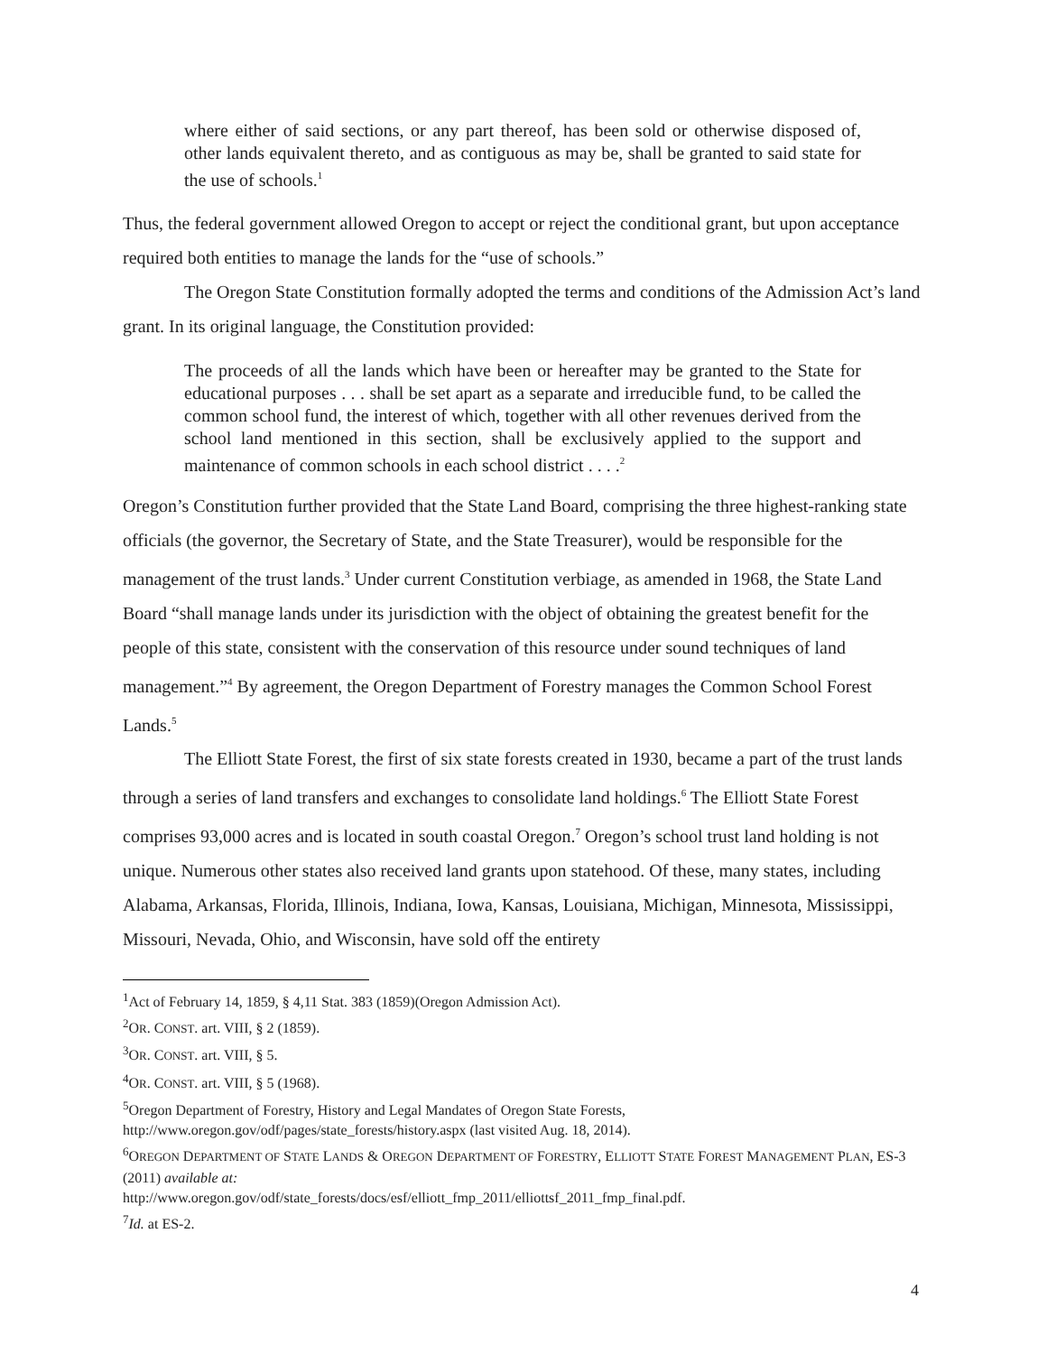where either of said sections, or any part thereof, has been sold or otherwise disposed of, other lands equivalent thereto, and as contiguous as may be, shall be granted to said state for the use of schools.<sup>1</sup>
Thus, the federal government allowed Oregon to accept or reject the conditional grant, but upon acceptance required both entities to manage the lands for the “use of schools.”
The Oregon State Constitution formally adopted the terms and conditions of the Admission Act’s land grant. In its original language, the Constitution provided:
The proceeds of all the lands which have been or hereafter may be granted to the State for educational purposes . . . shall be set apart as a separate and irreducible fund, to be called the common school fund, the interest of which, together with all other revenues derived from the school land mentioned in this section, shall be exclusively applied to the support and maintenance of common schools in each school district . . . .<sup>2</sup>
Oregon’s Constitution further provided that the State Land Board, comprising the three highest-ranking state officials (the governor, the Secretary of State, and the State Treasurer), would be responsible for the management of the trust lands.<sup>3</sup> Under current Constitution verbiage, as amended in 1968, the State Land Board “shall manage lands under its jurisdiction with the object of obtaining the greatest benefit for the people of this state, consistent with the conservation of this resource under sound techniques of land management.”<sup>4</sup> By agreement, the Oregon Department of Forestry manages the Common School Forest Lands.<sup>5</sup>
The Elliott State Forest, the first of six state forests created in 1930, became a part of the trust lands through a series of land transfers and exchanges to consolidate land holdings.<sup>6</sup> The Elliott State Forest comprises 93,000 acres and is located in south coastal Oregon.<sup>7</sup> Oregon’s school trust land holding is not unique. Numerous other states also received land grants upon statehood. Of these, many states, including Alabama, Arkansas, Florida, Illinois, Indiana, Iowa, Kansas, Louisiana, Michigan, Minnesota, Mississippi, Missouri, Nevada, Ohio, and Wisconsin, have sold off the entirety
<sup>1</sup> Act of February 14, 1859, § 4,11 Stat. 383 (1859)(Oregon Admission Act).
<sup>2</sup> OR. CONST. art. VIII, § 2 (1859).
<sup>3</sup> OR. CONST. art. VIII, § 5.
<sup>4</sup> OR. CONST. art. VIII, § 5 (1968).
<sup>5</sup> Oregon Department of Forestry, History and Legal Mandates of Oregon State Forests, http://www.oregon.gov/odf/pages/state_forests/history.aspx (last visited Aug. 18, 2014).
<sup>6</sup> OREGON DEPARTMENT OF STATE LANDS & OREGON DEPARTMENT OF FORESTRY, ELLIOTT STATE FOREST MANAGEMENT PLAN, ES-3 (2011) available at:
http://www.oregon.gov/odf/state_forests/docs/esf/elliott_fmp_2011/elliottsf_2011_fmp_final.pdf.
<sup>7</sup> Id. at ES-2.
4